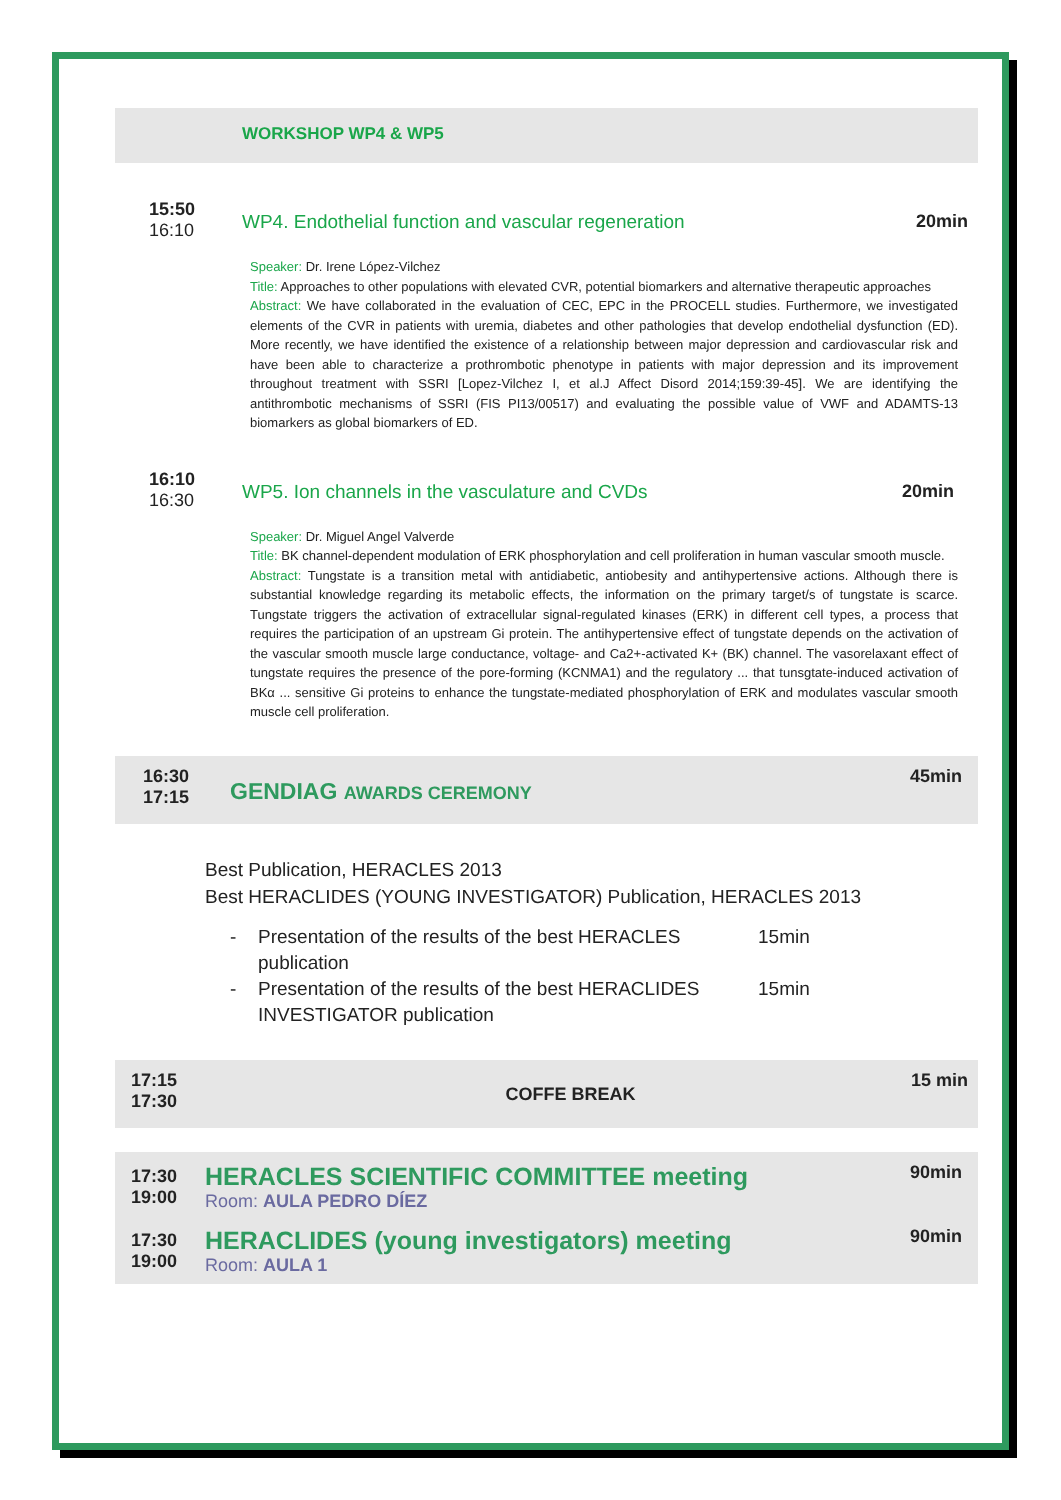WORKSHOP WP4 & WP5
15:50
16:10
WP4. Endothelial function and vascular regeneration
20min
Speaker: Dr. Irene López-Vilchez
Title: Approaches to other populations with elevated CVR, potential biomarkers and alternative therapeutic approaches
Abstract: We have collaborated in the evaluation of CEC, EPC in the PROCELL studies. Furthermore, we investigated elements of the CVR in patients with uremia, diabetes and other pathologies that develop endothelial dysfunction (ED). More recently, we have identified the existence of a relationship between major depression and cardiovascular risk and have been able to characterize a prothrombotic phenotype in patients with major depression and its improvement throughout treatment with SSRI [Lopez-Vilchez I, et al.J Affect Disord 2014;159:39-45]. We are identifying the antithrombotic mechanisms of SSRI (FIS PI13/00517) and evaluating the possible value of VWF and ADAMTS-13 biomarkers as global biomarkers of ED.
16:10
16:30
WP5. Ion channels in the vasculature and CVDs
20min
Speaker: Dr. Miguel Angel Valverde
Title: BK channel-dependent modulation of ERK phosphorylation and cell proliferation in human vascular smooth muscle.
Abstract: Tungstate is a transition metal with antidiabetic, antiobesity and antihypertensive actions. Although there is substantial knowledge regarding its metabolic effects, the information on the primary target/s of tungstate is scarce. Tungstate triggers the activation of extracellular signal-regulated kinases (ERK) in different cell types, a process that requires the participation of an upstream Gi protein. The antihypertensive effect of tungstate depends on the activation of the vascular smooth muscle large conductance, voltage- and Ca2+-activated K+ (BK) channel. The vasorelaxant effect of tungstate requires the presence of the pore-forming (KCNMA1) and the regulatory ... that tunsgtate-induced activation of BKα ... sensitive Gi proteins to enhance the tungstate-mediated phosphorylation of ERK and modulates vascular smooth muscle cell proliferation.
16:30
17:15
GENDIAG AWARDS CEREMONY
45min
Best Publication, HERACLES 2013
Best HERACLIDES (YOUNG INVESTIGATOR) Publication, HERACLES 2013
- Presentation of the results of the best HERACLES publication 15min
- Presentation of the results of the best HERACLIDES INVESTIGATOR publication 15min
17:15
17:30
COFFE BREAK
15 min
17:30
19:00
HERACLES SCIENTIFIC COMMITTEE meeting
Room: AULA PEDRO DÍEZ
90min
17:30
19:00
HERACLIDES (young investigators) meeting
Room: AULA 1
90min